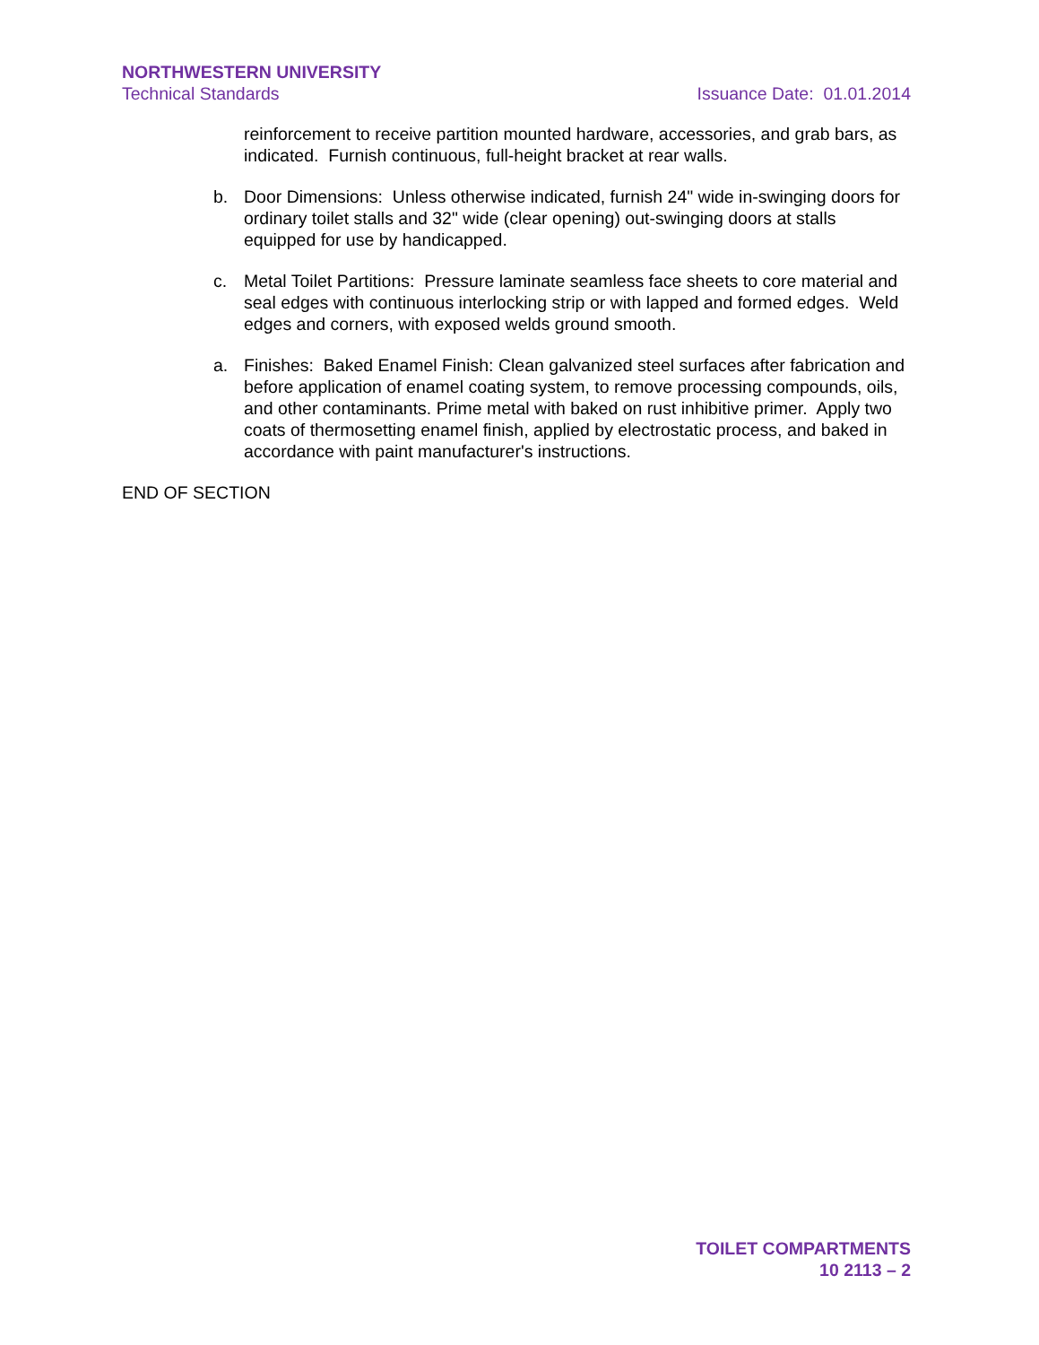NORTHWESTERN UNIVERSITY
Technical Standards Issuance Date: 01.01.2014
reinforcement to receive partition mounted hardware, accessories, and grab bars, as indicated. Furnish continuous, full-height bracket at rear walls.
b. Door Dimensions: Unless otherwise indicated, furnish 24" wide in-swinging doors for ordinary toilet stalls and 32" wide (clear opening) out-swinging doors at stalls equipped for use by handicapped.
c. Metal Toilet Partitions: Pressure laminate seamless face sheets to core material and seal edges with continuous interlocking strip or with lapped and formed edges. Weld edges and corners, with exposed welds ground smooth.
a. Finishes: Baked Enamel Finish: Clean galvanized steel surfaces after fabrication and before application of enamel coating system, to remove processing compounds, oils, and other contaminants. Prime metal with baked on rust inhibitive primer. Apply two coats of thermosetting enamel finish, applied by electrostatic process, and baked in accordance with paint manufacturer's instructions.
END OF SECTION
TOILET COMPARTMENTS
10 2113 – 2